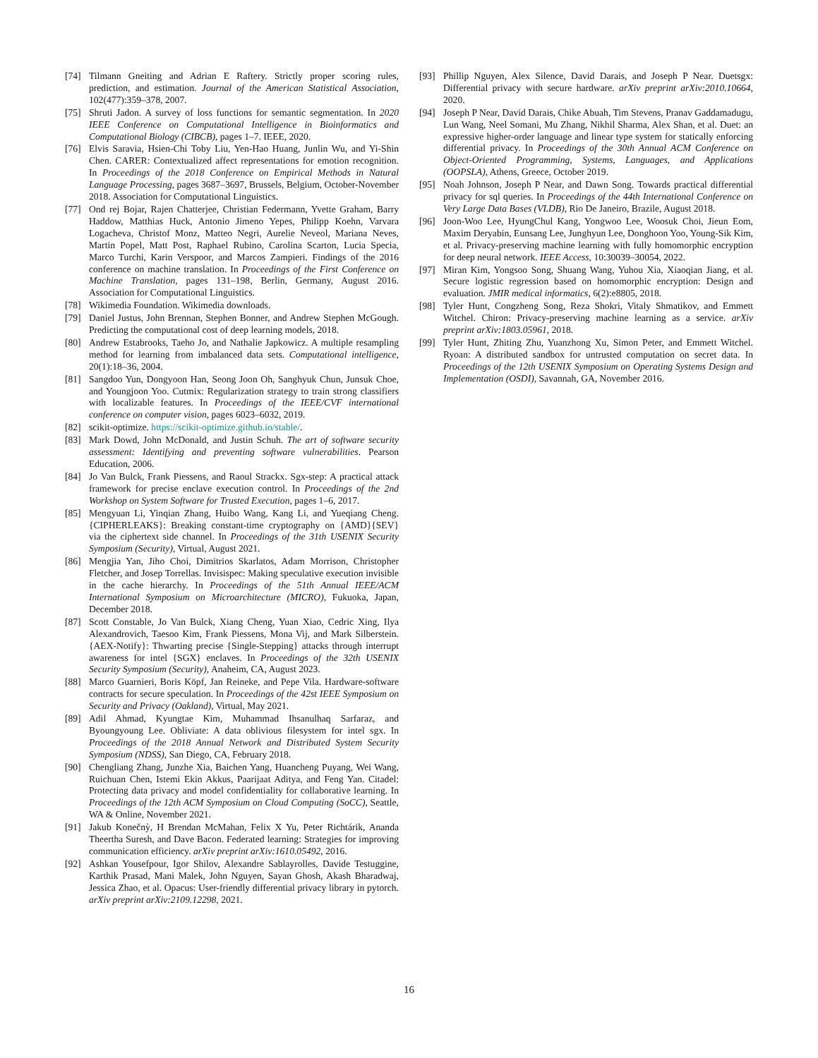[74] Tilmann Gneiting and Adrian E Raftery. Strictly proper scoring rules, prediction, and estimation. Journal of the American Statistical Association, 102(477):359–378, 2007.
[75] Shruti Jadon. A survey of loss functions for semantic segmentation. In 2020 IEEE Conference on Computational Intelligence in Bioinformatics and Computational Biology (CIBCB), pages 1–7. IEEE, 2020.
[76] Elvis Saravia, Hsien-Chi Toby Liu, Yen-Hao Huang, Junlin Wu, and Yi-Shin Chen. CARER: Contextualized affect representations for emotion recognition. In Proceedings of the 2018 Conference on Empirical Methods in Natural Language Processing, pages 3687–3697, Brussels, Belgium, October-November 2018. Association for Computational Linguistics.
[77] Ond rej Bojar, Rajen Chatterjee, Christian Federmann, Yvette Graham, Barry Haddow, Matthias Huck, Antonio Jimeno Yepes, Philipp Koehn, Varvara Logacheva, Christof Monz, Matteo Negri, Aurelie Neveol, Mariana Neves, Martin Popel, Matt Post, Raphael Rubino, Carolina Scarton, Lucia Specia, Marco Turchi, Karin Verspoor, and Marcos Zampieri. Findings of the 2016 conference on machine translation. In Proceedings of the First Conference on Machine Translation, pages 131–198, Berlin, Germany, August 2016. Association for Computational Linguistics.
[78] Wikimedia Foundation. Wikimedia downloads.
[79] Daniel Justus, John Brennan, Stephen Bonner, and Andrew Stephen McGough. Predicting the computational cost of deep learning models, 2018.
[80] Andrew Estabrooks, Taeho Jo, and Nathalie Japkowicz. A multiple resampling method for learning from imbalanced data sets. Computational intelligence, 20(1):18–36, 2004.
[81] Sangdoo Yun, Dongyoon Han, Seong Joon Oh, Sanghyuk Chun, Junsuk Choe, and Youngjoon Yoo. Cutmix: Regularization strategy to train strong classifiers with localizable features. In Proceedings of the IEEE/CVF international conference on computer vision, pages 6023–6032, 2019.
[82] scikit-optimize. https://scikit-optimize.github.io/stable/.
[83] Mark Dowd, John McDonald, and Justin Schuh. The art of software security assessment: Identifying and preventing software vulnerabilities. Pearson Education, 2006.
[84] Jo Van Bulck, Frank Piessens, and Raoul Strackx. Sgx-step: A practical attack framework for precise enclave execution control. In Proceedings of the 2nd Workshop on System Software for Trusted Execution, pages 1–6, 2017.
[85] Mengyuan Li, Yinqian Zhang, Huibo Wang, Kang Li, and Yueqiang Cheng. {CIPHERLEAKS}: Breaking constant-time cryptography on {AMD}{SEV} via the ciphertext side channel. In Proceedings of the 31th USENIX Security Symposium (Security), Virtual, August 2021.
[86] Mengjia Yan, Jiho Choi, Dimitrios Skarlatos, Adam Morrison, Christopher Fletcher, and Josep Torrellas. Invisispec: Making speculative execution invisible in the cache hierarchy. In Proceedings of the 51th Annual IEEE/ACM International Symposium on Microarchitecture (MICRO), Fukuoka, Japan, December 2018.
[87] Scott Constable, Jo Van Bulck, Xiang Cheng, Yuan Xiao, Cedric Xing, Ilya Alexandrovich, Taesoo Kim, Frank Piessens, Mona Vij, and Mark Silberstein. {AEX-Notify}: Thwarting precise {Single-Stepping} attacks through interrupt awareness for intel {SGX} enclaves. In Proceedings of the 32th USENIX Security Symposium (Security), Anaheim, CA, August 2023.
[88] Marco Guarnieri, Boris Köpf, Jan Reineke, and Pepe Vila. Hardware-software contracts for secure speculation. In Proceedings of the 42st IEEE Symposium on Security and Privacy (Oakland), Virtual, May 2021.
[89] Adil Ahmad, Kyungtae Kim, Muhammad Ihsanulhaq Sarfaraz, and Byoungyoung Lee. Obliviate: A data oblivious filesystem for intel sgx. In Proceedings of the 2018 Annual Network and Distributed System Security Symposium (NDSS), San Diego, CA, February 2018.
[90] Chengliang Zhang, Junzhe Xia, Baichen Yang, Huancheng Puyang, Wei Wang, Ruichuan Chen, Istemi Ekin Akkus, Paarijaat Aditya, and Feng Yan. Citadel: Protecting data privacy and model confidentiality for collaborative learning. In Proceedings of the 12th ACM Symposium on Cloud Computing (SoCC), Seattle, WA & Online, November 2021.
[91] Jakub Konečnỳ, H Brendan McMahan, Felix X Yu, Peter Richtárik, Ananda Theertha Suresh, and Dave Bacon. Federated learning: Strategies for improving communication efficiency. arXiv preprint arXiv:1610.05492, 2016.
[92] Ashkan Yousefpour, Igor Shilov, Alexandre Sablayrolles, Davide Testuggine, Karthik Prasad, Mani Malek, John Nguyen, Sayan Ghosh, Akash Bharadwaj, Jessica Zhao, et al. Opacus: User-friendly differential privacy library in pytorch. arXiv preprint arXiv:2109.12298, 2021.
[93] Phillip Nguyen, Alex Silence, David Darais, and Joseph P Near. Duetsgx: Differential privacy with secure hardware. arXiv preprint arXiv:2010.10664, 2020.
[94] Joseph P Near, David Darais, Chike Abuah, Tim Stevens, Pranav Gaddamadugu, Lun Wang, Neel Somani, Mu Zhang, Nikhil Sharma, Alex Shan, et al. Duet: an expressive higher-order language and linear type system for statically enforcing differential privacy. In Proceedings of the 30th Annual ACM Conference on Object-Oriented Programming, Systems, Languages, and Applications (OOPSLA), Athens, Greece, October 2019.
[95] Noah Johnson, Joseph P Near, and Dawn Song. Towards practical differential privacy for sql queries. In Proceedings of the 44th International Conference on Very Large Data Bases (VLDB), Rio De Janeiro, Brazile, August 2018.
[96] Joon-Woo Lee, HyungChul Kang, Yongwoo Lee, Woosuk Choi, Jieun Eom, Maxim Deryabin, Eunsang Lee, Junghyun Lee, Donghoon Yoo, Young-Sik Kim, et al. Privacy-preserving machine learning with fully homomorphic encryption for deep neural network. IEEE Access, 10:30039–30054, 2022.
[97] Miran Kim, Yongsoo Song, Shuang Wang, Yuhou Xia, Xiaoqian Jiang, et al. Secure logistic regression based on homomorphic encryption: Design and evaluation. JMIR medical informatics, 6(2):e8805, 2018.
[98] Tyler Hunt, Congzheng Song, Reza Shokri, Vitaly Shmatikov, and Emmett Witchel. Chiron: Privacy-preserving machine learning as a service. arXiv preprint arXiv:1803.05961, 2018.
[99] Tyler Hunt, Zhiting Zhu, Yuanzhong Xu, Simon Peter, and Emmett Witchel. Ryoan: A distributed sandbox for untrusted computation on secret data. In Proceedings of the 12th USENIX Symposium on Operating Systems Design and Implementation (OSDI), Savannah, GA, November 2016.
16